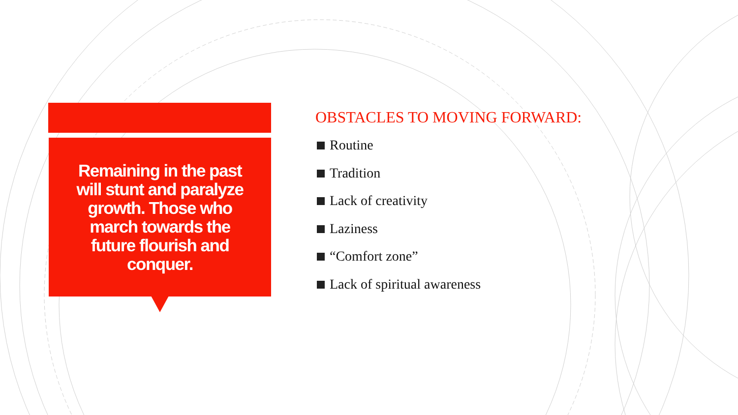Remaining in the past will stunt and paralyze growth. Those who march towards the future flourish and conquer.
OBSTACLES TO MOVING FORWARD:
Routine
Tradition
Lack of creativity
Laziness
“Comfort zone”
Lack of spiritual awareness